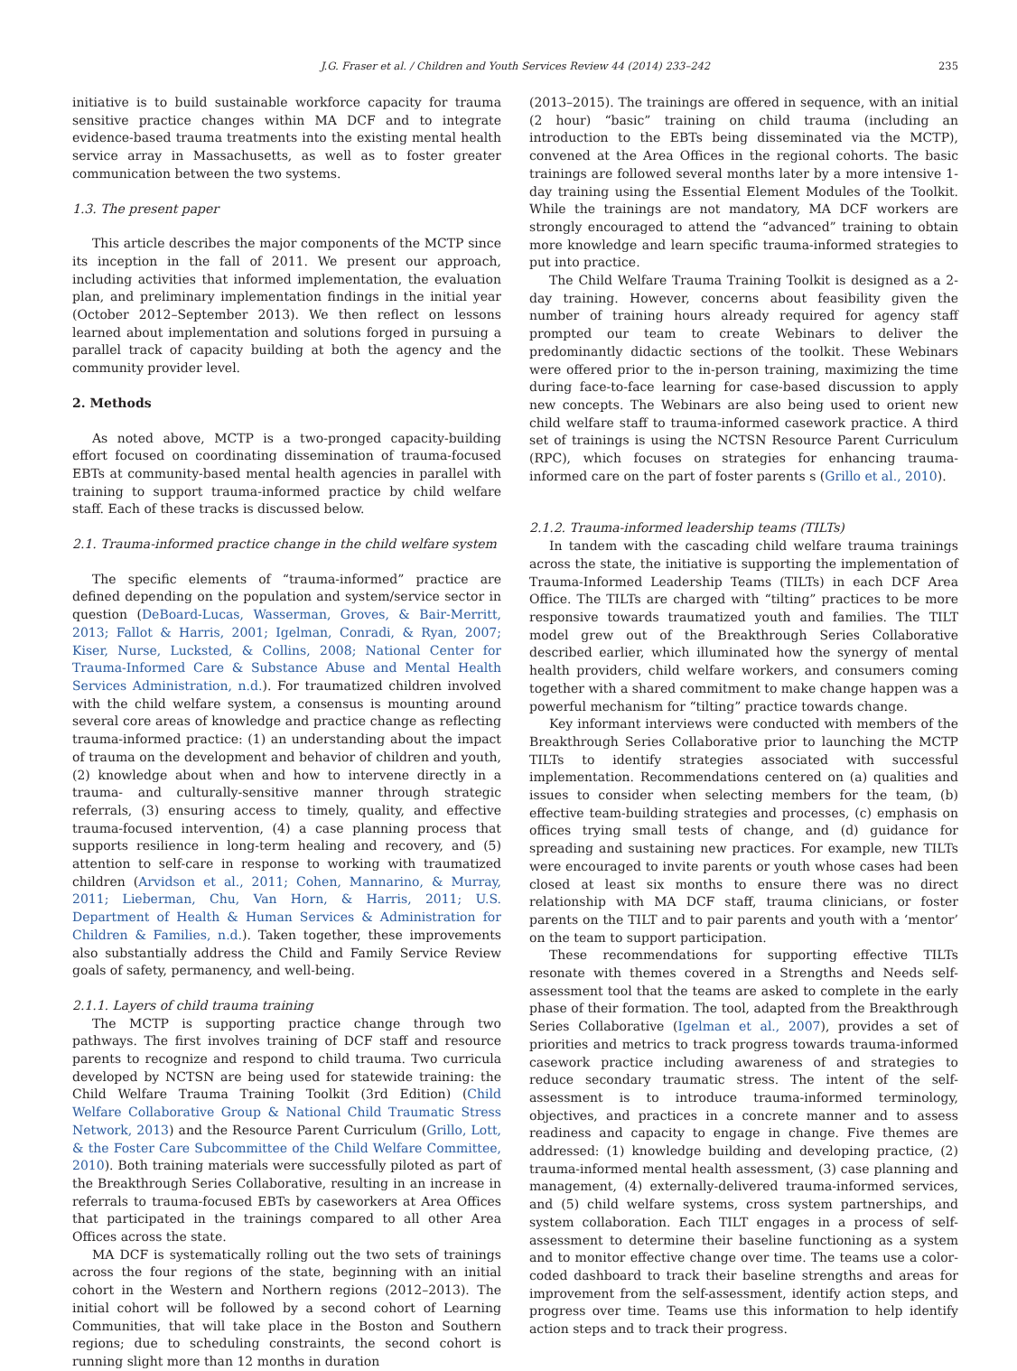J.G. Fraser et al. / Children and Youth Services Review 44 (2014) 233–242 235
initiative is to build sustainable workforce capacity for trauma sensitive practice changes within MA DCF and to integrate evidence-based trauma treatments into the existing mental health service array in Massachusetts, as well as to foster greater communication between the two systems.
1.3. The present paper
This article describes the major components of the MCTP since its inception in the fall of 2011. We present our approach, including activities that informed implementation, the evaluation plan, and preliminary implementation findings in the initial year (October 2012–September 2013). We then reflect on lessons learned about implementation and solutions forged in pursuing a parallel track of capacity building at both the agency and the community provider level.
2. Methods
As noted above, MCTP is a two-pronged capacity-building effort focused on coordinating dissemination of trauma-focused EBTs at community-based mental health agencies in parallel with training to support trauma-informed practice by child welfare staff. Each of these tracks is discussed below.
2.1. Trauma-informed practice change in the child welfare system
The specific elements of “trauma-informed” practice are defined depending on the population and system/service sector in question (DeBoard-Lucas, Wasserman, Groves, & Bair-Merritt, 2013; Fallot & Harris, 2001; Igelman, Conradi, & Ryan, 2007; Kiser, Nurse, Lucksted, & Collins, 2008; National Center for Trauma-Informed Care & Substance Abuse and Mental Health Services Administration, n.d.). For traumatized children involved with the child welfare system, a consensus is mounting around several core areas of knowledge and practice change as reflecting trauma-informed practice: (1) an understanding about the impact of trauma on the development and behavior of children and youth, (2) knowledge about when and how to intervene directly in a trauma- and culturally-sensitive manner through strategic referrals, (3) ensuring access to timely, quality, and effective trauma-focused intervention, (4) a case planning process that supports resilience in long-term healing and recovery, and (5) attention to self-care in response to working with traumatized children (Arvidson et al., 2011; Cohen, Mannarino, & Murray, 2011; Lieberman, Chu, Van Horn, & Harris, 2011; U.S. Department of Health & Human Services & Administration for Children & Families, n.d.). Taken together, these improvements also substantially address the Child and Family Service Review goals of safety, permanency, and well-being.
2.1.1. Layers of child trauma training
The MCTP is supporting practice change through two pathways. The first involves training of DCF staff and resource parents to recognize and respond to child trauma. Two curricula developed by NCTSN are being used for statewide training: the Child Welfare Trauma Training Toolkit (3rd Edition) (Child Welfare Collaborative Group & National Child Traumatic Stress Network, 2013) and the Resource Parent Curriculum (Grillo, Lott, & the Foster Care Subcommittee of the Child Welfare Committee, 2010). Both training materials were successfully piloted as part of the Breakthrough Series Collaborative, resulting in an increase in referrals to trauma-focused EBTs by caseworkers at Area Offices that participated in the trainings compared to all other Area Offices across the state.
MA DCF is systematically rolling out the two sets of trainings across the four regions of the state, beginning with an initial cohort in the Western and Northern regions (2012–2013). The initial cohort will be followed by a second cohort of Learning Communities, that will take place in the Boston and Southern regions; due to scheduling constraints, the second cohort is running slight more than 12 months in duration
(2013–2015). The trainings are offered in sequence, with an initial (2 hour) “basic” training on child trauma (including an introduction to the EBTs being disseminated via the MCTP), convened at the Area Offices in the regional cohorts. The basic trainings are followed several months later by a more intensive 1-day training using the Essential Element Modules of the Toolkit. While the trainings are not mandatory, MA DCF workers are strongly encouraged to attend the “advanced” training to obtain more knowledge and learn specific trauma-informed strategies to put into practice.
The Child Welfare Trauma Training Toolkit is designed as a 2-day training. However, concerns about feasibility given the number of training hours already required for agency staff prompted our team to create Webinars to deliver the predominantly didactic sections of the toolkit. These Webinars were offered prior to the in-person training, maximizing the time during face-to-face learning for case-based discussion to apply new concepts. The Webinars are also being used to orient new child welfare staff to trauma-informed casework practice. A third set of trainings is using the NCTSN Resource Parent Curriculum (RPC), which focuses on strategies for enhancing trauma-informed care on the part of foster parents s (Grillo et al., 2010).
2.1.2. Trauma-informed leadership teams (TILTs)
In tandem with the cascading child welfare trauma trainings across the state, the initiative is supporting the implementation of Trauma-Informed Leadership Teams (TILTs) in each DCF Area Office. The TILTs are charged with “tilting” practices to be more responsive towards traumatized youth and families. The TILT model grew out of the Breakthrough Series Collaborative described earlier, which illuminated how the synergy of mental health providers, child welfare workers, and consumers coming together with a shared commitment to make change happen was a powerful mechanism for “tilting” practice towards change.
Key informant interviews were conducted with members of the Breakthrough Series Collaborative prior to launching the MCTP TILTs to identify strategies associated with successful implementation. Recommendations centered on (a) qualities and issues to consider when selecting members for the team, (b) effective team-building strategies and processes, (c) emphasis on offices trying small tests of change, and (d) guidance for spreading and sustaining new practices. For example, new TILTs were encouraged to invite parents or youth whose cases had been closed at least six months to ensure there was no direct relationship with MA DCF staff, trauma clinicians, or foster parents on the TILT and to pair parents and youth with a ‘mentor’ on the team to support participation.
These recommendations for supporting effective TILTs resonate with themes covered in a Strengths and Needs self-assessment tool that the teams are asked to complete in the early phase of their formation. The tool, adapted from the Breakthrough Series Collaborative (Igelman et al., 2007), provides a set of priorities and metrics to track progress towards trauma-informed casework practice including awareness of and strategies to reduce secondary traumatic stress. The intent of the self-assessment is to introduce trauma-informed terminology, objectives, and practices in a concrete manner and to assess readiness and capacity to engage in change. Five themes are addressed: (1) knowledge building and developing practice, (2) trauma-informed mental health assessment, (3) case planning and management, (4) externally-delivered trauma-informed services, and (5) child welfare systems, cross system partnerships, and system collaboration. Each TILT engages in a process of self-assessment to determine their baseline functioning as a system and to monitor effective change over time. The teams use a color-coded dashboard to track their baseline strengths and areas for improvement from the self-assessment, identify action steps, and progress over time. Teams use this information to help identify action steps and to track their progress.